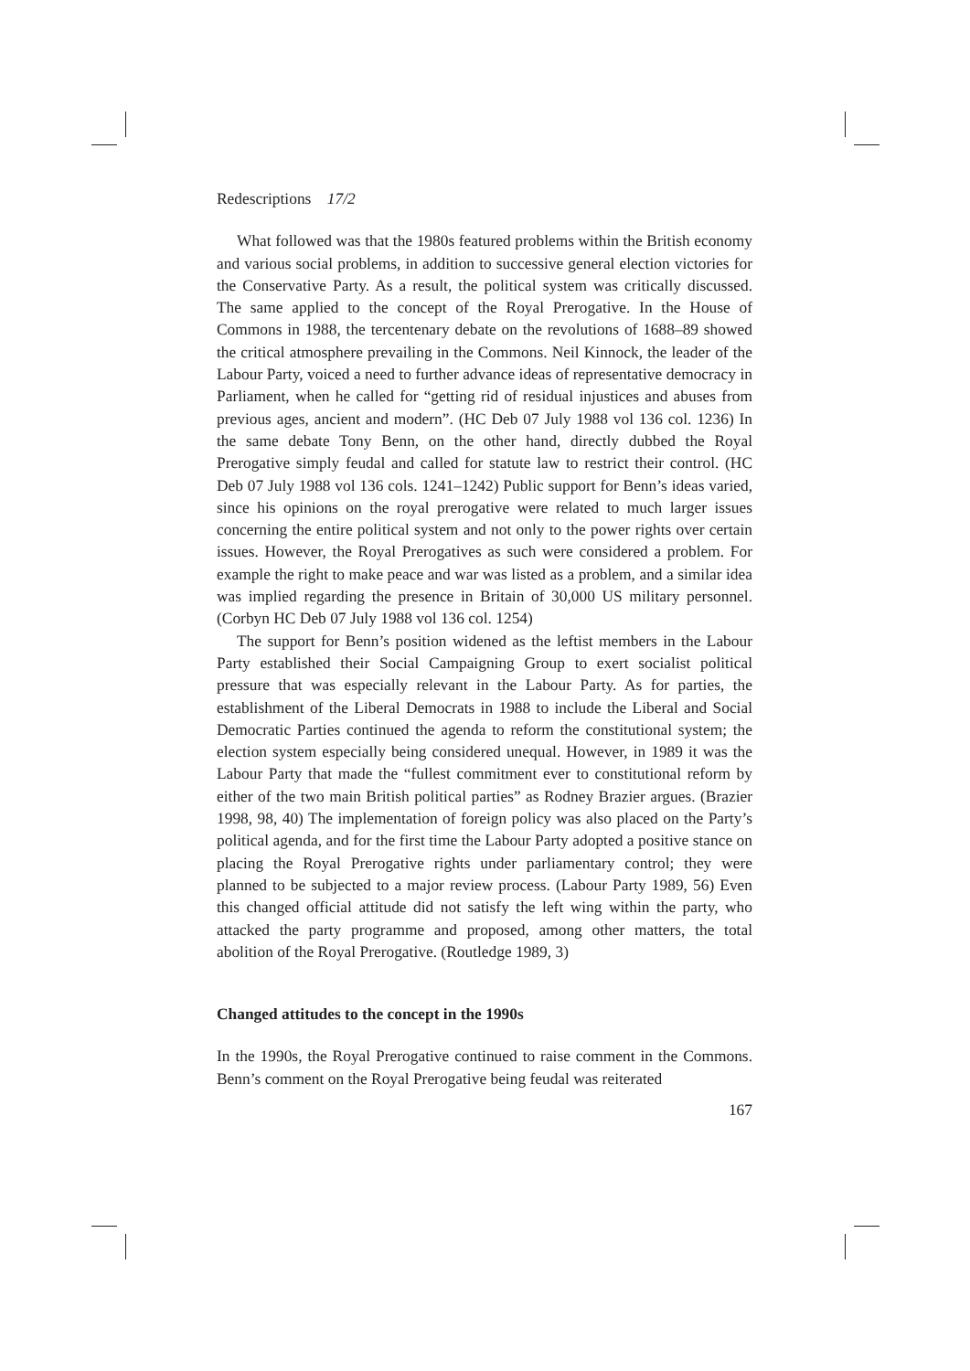Redescriptions 17/2
What followed was that the 1980s featured problems within the British economy and various social problems, in addition to successive general election victories for the Conservative Party. As a result, the political system was critically discussed. The same applied to the concept of the Royal Prerogative. In the House of Commons in 1988, the tercentenary debate on the revolutions of 1688–89 showed the critical atmosphere prevailing in the Commons. Neil Kinnock, the leader of the Labour Party, voiced a need to further advance ideas of representative democracy in Parliament, when he called for “getting rid of residual injustices and abuses from previous ages, ancient and modern”. (HC Deb 07 July 1988 vol 136 col. 1236) In the same debate Tony Benn, on the other hand, directly dubbed the Royal Prerogative simply feudal and called for statute law to restrict their control. (HC Deb 07 July 1988 vol 136 cols. 1241–1242) Public support for Benn’s ideas varied, since his opinions on the royal prerogative were related to much larger issues concerning the entire political system and not only to the power rights over certain issues. However, the Royal Prerogatives as such were considered a problem. For example the right to make peace and war was listed as a problem, and a similar idea was implied regarding the presence in Britain of 30,000 US military personnel. (Corbyn HC Deb 07 July 1988 vol 136 col. 1254)
The support for Benn’s position widened as the leftist members in the Labour Party established their Social Campaigning Group to exert socialist political pressure that was especially relevant in the Labour Party. As for parties, the establishment of the Liberal Democrats in 1988 to include the Liberal and Social Democratic Parties continued the agenda to reform the constitutional system; the election system especially being considered unequal. However, in 1989 it was the Labour Party that made the “fullest commitment ever to constitutional reform by either of the two main British political parties” as Rodney Brazier argues. (Brazier 1998, 98, 40) The implementation of foreign policy was also placed on the Party’s political agenda, and for the first time the Labour Party adopted a positive stance on placing the Royal Prerogative rights under parliamentary control; they were planned to be subjected to a major review process. (Labour Party 1989, 56) Even this changed official attitude did not satisfy the left wing within the party, who attacked the party programme and proposed, among other matters, the total abolition of the Royal Prerogative. (Routledge 1989, 3)
Changed attitudes to the concept in the 1990s
In the 1990s, the Royal Prerogative continued to raise comment in the Commons. Benn’s comment on the Royal Prerogative being feudal was reiterated
167